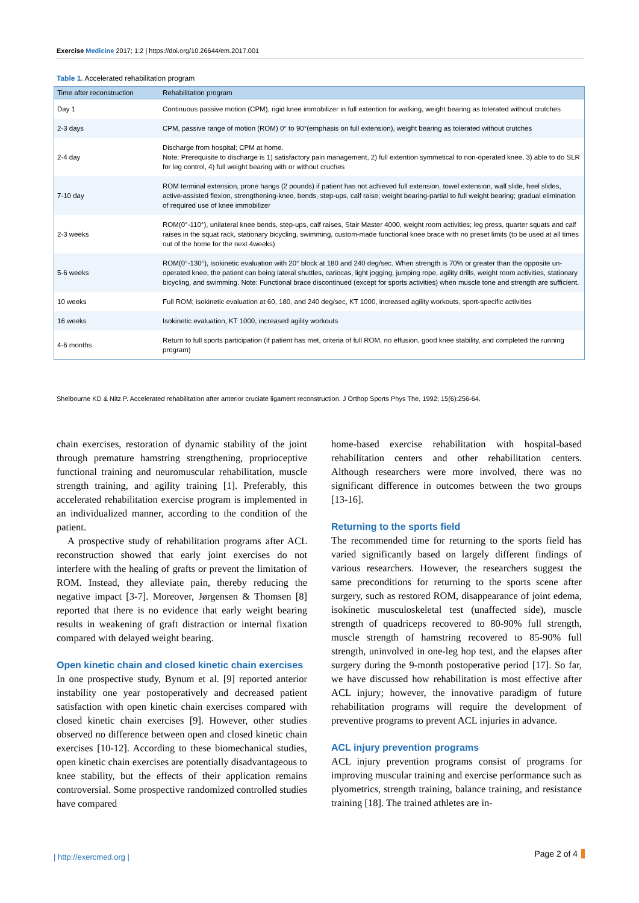Exercise Medicine 2017; 1:2 | https://doi.org/10.26644/em.2017.001
Table 1. Accelerated rehabilitation program
| Time after reconstruction | Rehabilitation program |
| --- | --- |
| Day 1 | Continuous passive motion (CPM), rigid knee immobilizer in full extention for walking, weight bearing as tolerated without crutches |
| 2-3 days | CPM, passive range of motion (ROM) 0° to 90°(emphasis on full extension), weight bearing as tolerated without crutches |
| 2-4 day | Discharge from hospital; CPM at home. Note: Prerequisite to discharge is 1) satisfactory pain management, 2) full extention symmetical to non-operated knee, 3) able to do SLR for leg control, 4) full weight bearing with or without cruches |
| 7-10 day | ROM terminal extension, prone hangs (2 pounds) if patient has not achieved full extension, towel extension, wall slide, heel slides, active-assisted flexion, strengthening-knee, bends, step-ups, calf raise; weight bearing-partial to full weight bearing; gradual elimination of required use of knee immobilizer |
| 2-3 weeks | ROM(0°-110°), unilateral knee bends, step-ups, calf raises, Stair Master 4000, weight room activities; leg press, quarter squats and calf raises in the squat rack, stationary bicycling, swimming, custom-made functional knee brace with no preset limits (to be used at all times out of the home for the next 4weeks) |
| 5-6 weeks | ROM(0°-130°), isokinetic evaluation with 20° block at 180 and 240 deg/sec. When strength is 70% or greater than the opposite un-operated knee, the patient can being lateral shuttles, cariocas, light jogging, jumping rope, agility drills, weight room activities, stationary bicycling, and swimming. Note: Functional brace discontinued (except for sports activities) when muscle tone and strength are sufficient. |
| 10 weeks | Full ROM; isokinetic evaluation at 60, 180, and 240 deg/sec, KT 1000, increased agility workouts, sport-specific activities |
| 16 weeks | Isokinetic evaluation, KT 1000, increased agility workouts |
| 4-6 months | Return to full sports participation (if patient has met, criteria of full ROM, no effusion, good knee stability, and completed the running program) |
Shelbourne KD & Nitz P. Accelerated rehabilitation after anterior cruciate ligament reconstruction. J Orthop Sports Phys The, 1992; 15(6):256-64.
chain exercises, restoration of dynamic stability of the joint through premature hamstring strengthening, proprioceptive functional training and neuromuscular rehabilitation, muscle strength training, and agility training [1]. Preferably, this accelerated rehabilitation exercise program is implemented in an individualized manner, according to the condition of the patient.
A prospective study of rehabilitation programs after ACL reconstruction showed that early joint exercises do not interfere with the healing of grafts or prevent the limitation of ROM. Instead, they alleviate pain, thereby reducing the negative impact [3-7]. Moreover, Jørgensen & Thomsen [8] reported that there is no evidence that early weight bearing results in weakening of graft distraction or internal fixation compared with delayed weight bearing.
Open kinetic chain and closed kinetic chain exercises
In one prospective study, Bynum et al. [9] reported anterior instability one year postoperatively and decreased patient satisfaction with open kinetic chain exercises compared with closed kinetic chain exercises [9]. However, other studies observed no difference between open and closed kinetic chain exercises [10-12]. According to these biomechanical studies, open kinetic chain exercises are potentially disadvantageous to knee stability, but the effects of their application remains controversial. Some prospective randomized controlled studies have compared
home-based exercise rehabilitation with hospital-based rehabilitation centers and other rehabilitation centers. Although researchers were more involved, there was no significant difference in outcomes between the two groups [13-16].
Returning to the sports field
The recommended time for returning to the sports field has varied significantly based on largely different findings of various researchers. However, the researchers suggest the same preconditions for returning to the sports scene after surgery, such as restored ROM, disappearance of joint edema, isokinetic musculoskeletal test (unaffected side), muscle strength of quadriceps recovered to 80-90% full strength, muscle strength of hamstring recovered to 85-90% full strength, uninvolved in one-leg hop test, and the elapses after surgery during the 9-month postoperative period [17]. So far, we have discussed how rehabilitation is most effective after ACL injury; however, the innovative paradigm of future rehabilitation programs will require the development of preventive programs to prevent ACL injuries in advance.
ACL injury prevention programs
ACL injury prevention programs consist of programs for improving muscular training and exercise performance such as plyometrics, strength training, balance training, and resistance training [18]. The trained athletes are in-
| http://exercmed.org | Page 2 of 4